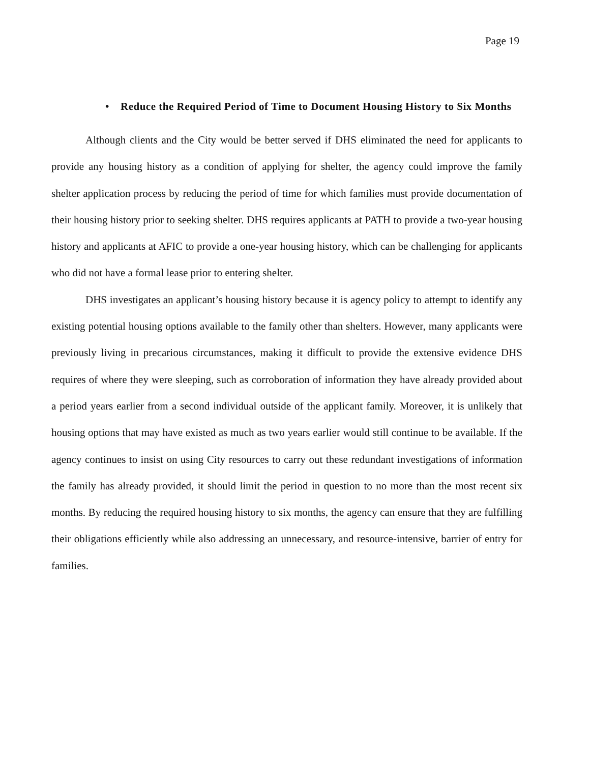Page 19
• Reduce the Required Period of Time to Document Housing History to Six Months
Although clients and the City would be better served if DHS eliminated the need for applicants to provide any housing history as a condition of applying for shelter, the agency could improve the family shelter application process by reducing the period of time for which families must provide documentation of their housing history prior to seeking shelter. DHS requires applicants at PATH to provide a two-year housing history and applicants at AFIC to provide a one-year housing history, which can be challenging for applicants who did not have a formal lease prior to entering shelter.
DHS investigates an applicant’s housing history because it is agency policy to attempt to identify any existing potential housing options available to the family other than shelters. However, many applicants were previously living in precarious circumstances, making it difficult to provide the extensive evidence DHS requires of where they were sleeping, such as corroboration of information they have already provided about a period years earlier from a second individual outside of the applicant family. Moreover, it is unlikely that housing options that may have existed as much as two years earlier would still continue to be available. If the agency continues to insist on using City resources to carry out these redundant investigations of information the family has already provided, it should limit the period in question to no more than the most recent six months. By reducing the required housing history to six months, the agency can ensure that they are fulfilling their obligations efficiently while also addressing an unnecessary, and resource-intensive, barrier of entry for families.